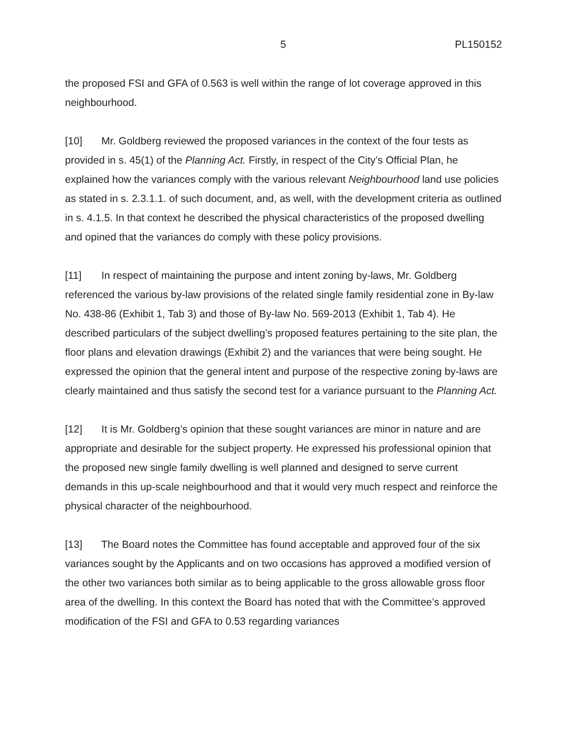5 PL150152
the proposed FSI and GFA of 0.563 is well within the range of lot coverage approved in this neighbourhood.
[10] Mr. Goldberg reviewed the proposed variances in the context of the four tests as provided in s. 45(1) of the Planning Act. Firstly, in respect of the City’s Official Plan, he explained how the variances comply with the various relevant Neighbourhood land use policies as stated in s. 2.3.1.1. of such document, and, as well, with the development criteria as outlined in s. 4.1.5. In that context he described the physical characteristics of the proposed dwelling and opined that the variances do comply with these policy provisions.
[11] In respect of maintaining the purpose and intent zoning by-laws, Mr. Goldberg referenced the various by-law provisions of the related single family residential zone in By-law No. 438-86 (Exhibit 1, Tab 3) and those of By-law No. 569-2013 (Exhibit 1, Tab 4). He described particulars of the subject dwelling’s proposed features pertaining to the site plan, the floor plans and elevation drawings (Exhibit 2) and the variances that were being sought. He expressed the opinion that the general intent and purpose of the respective zoning by-laws are clearly maintained and thus satisfy the second test for a variance pursuant to the Planning Act.
[12] It is Mr. Goldberg’s opinion that these sought variances are minor in nature and are appropriate and desirable for the subject property. He expressed his professional opinion that the proposed new single family dwelling is well planned and designed to serve current demands in this up-scale neighbourhood and that it would very much respect and reinforce the physical character of the neighbourhood.
[13] The Board notes the Committee has found acceptable and approved four of the six variances sought by the Applicants and on two occasions has approved a modified version of the other two variances both similar as to being applicable to the gross allowable gross floor area of the dwelling. In this context the Board has noted that with the Committee’s approved modification of the FSI and GFA to 0.53 regarding variances